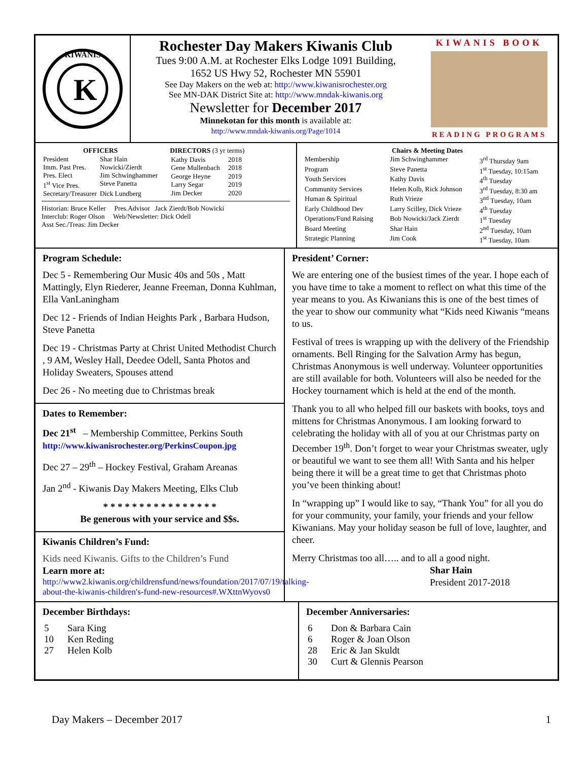K
KIWANIS
Rochester Day Makers Kiwanis Club
Tues 9:00 A.M. at Rochester Elks Lodge 1091 Building,
1652 US Hwy 52, Rochester MN 55901
See Day Makers on the web at: http://www.kiwanisrochester.org
See MN-DAK District Site at: http://www.mndak-kiwanis.org
Newsletter for December 2017
Minnekotan for this month is available at:
http://www.mndak-kiwanis.org/Page/1014
KIWANIS BOOK
READING PROGRAMS
| OFFICERS | |
| --- | --- |
| President | Shar Hain |
| Imm. Past Pres. | Nowicki/Zierdt |
| Pres. Elect | Jim Schwinghammer |
| 1<sup>st</sup> Vice Pres. | Steve Panetta |
| Secretary/Treasurer | Dick Lundberg |
| DIRECTORS (3 yr terms) | |
| --- | --- |
| Kathy Davis | 2018 |
| Gene Mullenbach | 2018 |
| George Heyne | 2019 |
| Larry Segar | 2019 |
| Jim Decker | 2020 |
Historian: Bruce Keller Pres.Advisor Jack Zierdt/Bob Nowicki
Interclub: Roger Olson Web/Newsletter: Dick Odell
Asst Sec./Treas: Jim Decker
| Chairs & Meeting Dates | | |
| --- | --- | --- |
| Membership | Jim Schwinghammer | 3<sup>rd</sup> Thursday 9am |
| Program | Steve Panetta | 1<sup>st</sup> Tuesday, 10:15am |
| Youth Services | Kathy Davis | 4<sup>th</sup> Tuesday |
| Community Services | Helen Kolb, Rick Johnson | 3<sup>rd</sup> Tuesday, 8:30 am |
| Human & Spiritual | Ruth Vrieze | 3<sup>nd</sup> Tuesday, 10am |
| Early Childhood Dev | Larry Scilley, Dick Vrieze | 4<sup>th</sup> Tuesday |
| Operations/Fund Raising | Bob Nowicki/Jack Zierdt | 1<sup>st</sup> Tuesday |
| Board Meeting | Shar Hain | 2<sup>nd</sup> Tuesday, 10am |
| Strategic Planning | Jim Cook | 1<sup>st</sup> Tuesday, 10am |
Program Schedule:
Dec 5 - Remembering Our Music 40s and 50s , Matt Mattingly, Elyn Riederer, Jeanne Freeman, Donna Kuhlman, Ella VanLaningham
Dec 12 - Friends of Indian Heights Park , Barbara Hudson, Steve Panetta
Dec 19 - Christmas Party at Christ United Methodist Church , 9 AM, Wesley Hall, Deedee Odell, Santa Photos and Holiday Sweaters, Spouses attend
Dec 26 - No meeting due to Christmas break
Dates to Remember:
Dec 21<sup>st</sup> – Membership Committee, Perkins South
http://www.kiwanisrochester.org/PerkinsCoupon.jpg
Dec 27 – 29<sup>th</sup> – Hockey Festival, Graham Areanas
Jan 2<sup>nd</sup> - Kiwanis Day Makers Meeting, Elks Club
* * * * * * * * * * * * * * * *
Be generous with your service and $$s.
Kiwanis Children’s Fund:
Kids need Kiwanis. Gifts to the Children’s Fund
Learn more at:
http://www2.kiwanis.org/childrensfund/news/foundation/2017/07/19/talking-about-the-kiwanis-children's-fund-new-resources#.WXttnWyovs0
President’ Corner:
We are entering one of the busiest times of the year. I hope each of you have time to take a moment to reflect on what this time of the year means to you. As Kiwanians this is one of the best times of the year to show our community what “Kids need Kiwanis “means to us.
Festival of trees is wrapping up with the delivery of the Friendship ornaments. Bell Ringing for the Salvation Army has begun, Christmas Anonymous is well underway. Volunteer opportunities are still available for both. Volunteers will also be needed for the Hockey tournament which is held at the end of the month.
Thank you to all who helped fill our baskets with books, toys and mittens for Christmas Anonymous. I am looking forward to celebrating the holiday with all of you at our Christmas party on December 19<sup>th</sup>. Don’t forget to wear your Christmas sweater, ugly or beautiful we want to see them all! With Santa and his helper being there it will be a great time to get that Christmas photo you’ve been thinking about!
In “wrapping up” I would like to say, “Thank You” for all you do for your community, your family, your friends and your fellow Kiwanians. May your holiday season be full of love, laughter, and cheer.
Merry Christmas too all….. and to all a good night.
Shar Hain
President 2017-2018
December Birthdays:
| 5 | Sara King |
| 10 | Ken Reding |
| 27 | Helen Kolb |
December Anniversaries:
| 6 | Don & Barbara Cain |
| 6 | Roger & Joan Olson |
| 28 | Eric & Jan Skuldt |
| 30 | Curt & Glennis Pearson |
Day Makers – December 2017 1